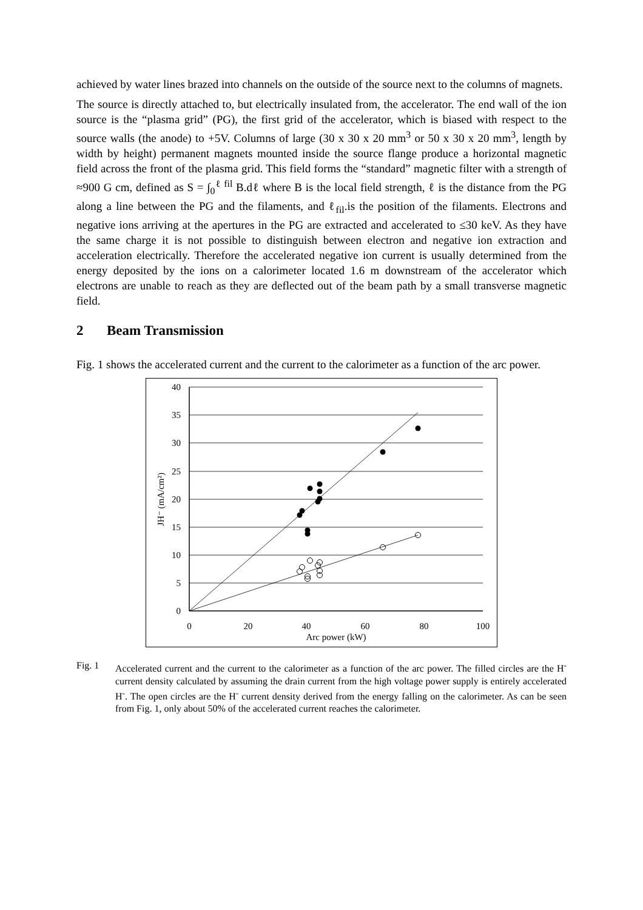achieved by water lines brazed into channels on the outside of the source next to the columns of magnets.
The source is directly attached to, but electrically insulated from, the accelerator. The end wall of the ion source is the “plasma grid” (PG), the first grid of the accelerator, which is biased with respect to the source walls (the anode) to +5V. Columns of large (30 x 30 x 20 mm<sup>3</sup> or 50 x 30 x 20 mm<sup>3</sup>, length by width by height) permanent magnets mounted inside the source flange produce a horizontal magnetic field across the front of the plasma grid. This field forms the “standard” magnetic filter with a strength of ≈900 G cm, defined as S = ∫<sub>0</sub><sup>ℓ fil</sup> B.dℓ where B is the local field strength, ℓ is the distance from the PG along a line between the PG and the filaments, and ℓ<sub>fil</sub>.is the position of the filaments. Electrons and negative ions arriving at the apertures in the PG are extracted and accelerated to ≤30 keV. As they have the same charge it is not possible to distinguish between electron and negative ion extraction and acceleration electrically. Therefore the accelerated negative ion current is usually determined from the energy deposited by the ions on a calorimeter located 1.6 m downstream of the accelerator which electrons are unable to reach as they are deflected out of the beam path by a small transverse magnetic field.
2 Beam Transmission
Fig. 1 shows the accelerated current and the current to the calorimeter as a function of the arc power.
40
35
30
25
20
15
10
5
0
0
20
40
60
80
100
Arc power (kW)
JH⁻ (mA/cm²)
Fig. 1 Accelerated current and the current to the calorimeter as a function of the arc power. The filled circles are the H<sup>-</sup> current density calculated by assuming the drain current from the high voltage power supply is entirely accelerated H<sup>-</sup>. The open circles are the H<sup>-</sup> current density derived from the energy falling on the calorimeter. As can be seen from Fig. 1, only about 50% of the accelerated current reaches the calorimeter.